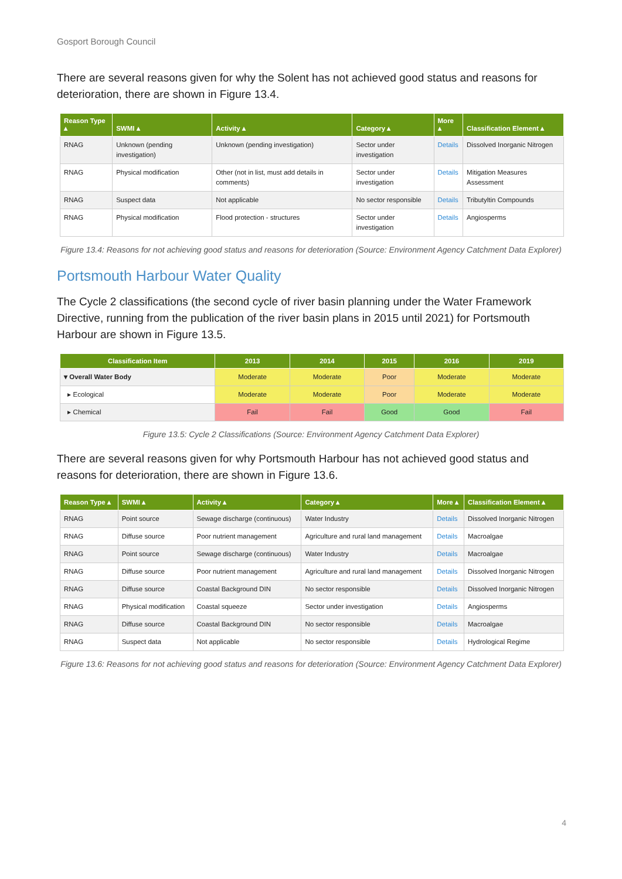Gosport Borough Council
There are several reasons given for why the Solent has not achieved good status and reasons for deterioration, there are shown in Figure 13.4.
| Reason Type ▴ | SWMI ▴ | Activity ▴ | Category ▴ | More ▴ | Classification Element ▴ |
| --- | --- | --- | --- | --- | --- |
| RNAG | Unknown (pending investigation) | Unknown (pending investigation) | Sector under investigation | Details | Dissolved Inorganic Nitrogen |
| RNAG | Physical modification | Other (not in list, must add details in comments) | Sector under investigation | Details | Mitigation Measures Assessment |
| RNAG | Suspect data | Not applicable | No sector responsible | Details | Tributyltin Compounds |
| RNAG | Physical modification | Flood protection - structures | Sector under investigation | Details | Angiosperms |
Figure 13.4: Reasons for not achieving good status and reasons for deterioration (Source: Environment Agency Catchment Data Explorer)
Portsmouth Harbour Water Quality
The Cycle 2 classifications (the second cycle of river basin planning under the Water Framework Directive, running from the publication of the river basin plans in 2015 until 2021) for Portsmouth Harbour are shown in Figure 13.5.
| Classification Item | 2013 | 2014 | 2015 | 2016 | 2019 |
| --- | --- | --- | --- | --- | --- |
| ▾ Overall Water Body | Moderate | Moderate | Poor | Moderate | Moderate |
| ▸ Ecological | Moderate | Moderate | Poor | Moderate | Moderate |
| ▸ Chemical | Fail | Fail | Good | Good | Fail |
Figure 13.5: Cycle 2 Classifications (Source: Environment Agency Catchment Data Explorer)
There are several reasons given for why Portsmouth Harbour has not achieved good status and reasons for deterioration, there are shown in Figure 13.6.
| Reason Type ▴ | SWMI ▴ | Activity ▴ | Category ▴ | More ▴ | Classification Element ▴ |
| --- | --- | --- | --- | --- | --- |
| RNAG | Point source | Sewage discharge (continuous) | Water Industry | Details | Dissolved Inorganic Nitrogen |
| RNAG | Diffuse source | Poor nutrient management | Agriculture and rural land management | Details | Macroalgae |
| RNAG | Point source | Sewage discharge (continuous) | Water Industry | Details | Macroalgae |
| RNAG | Diffuse source | Poor nutrient management | Agriculture and rural land management | Details | Dissolved Inorganic Nitrogen |
| RNAG | Diffuse source | Coastal Background DIN | No sector responsible | Details | Dissolved Inorganic Nitrogen |
| RNAG | Physical modification | Coastal squeeze | Sector under investigation | Details | Angiosperms |
| RNAG | Diffuse source | Coastal Background DIN | No sector responsible | Details | Macroalgae |
| RNAG | Suspect data | Not applicable | No sector responsible | Details | Hydrological Regime |
Figure 13.6: Reasons for not achieving good status and reasons for deterioration (Source: Environment Agency Catchment Data Explorer)
4